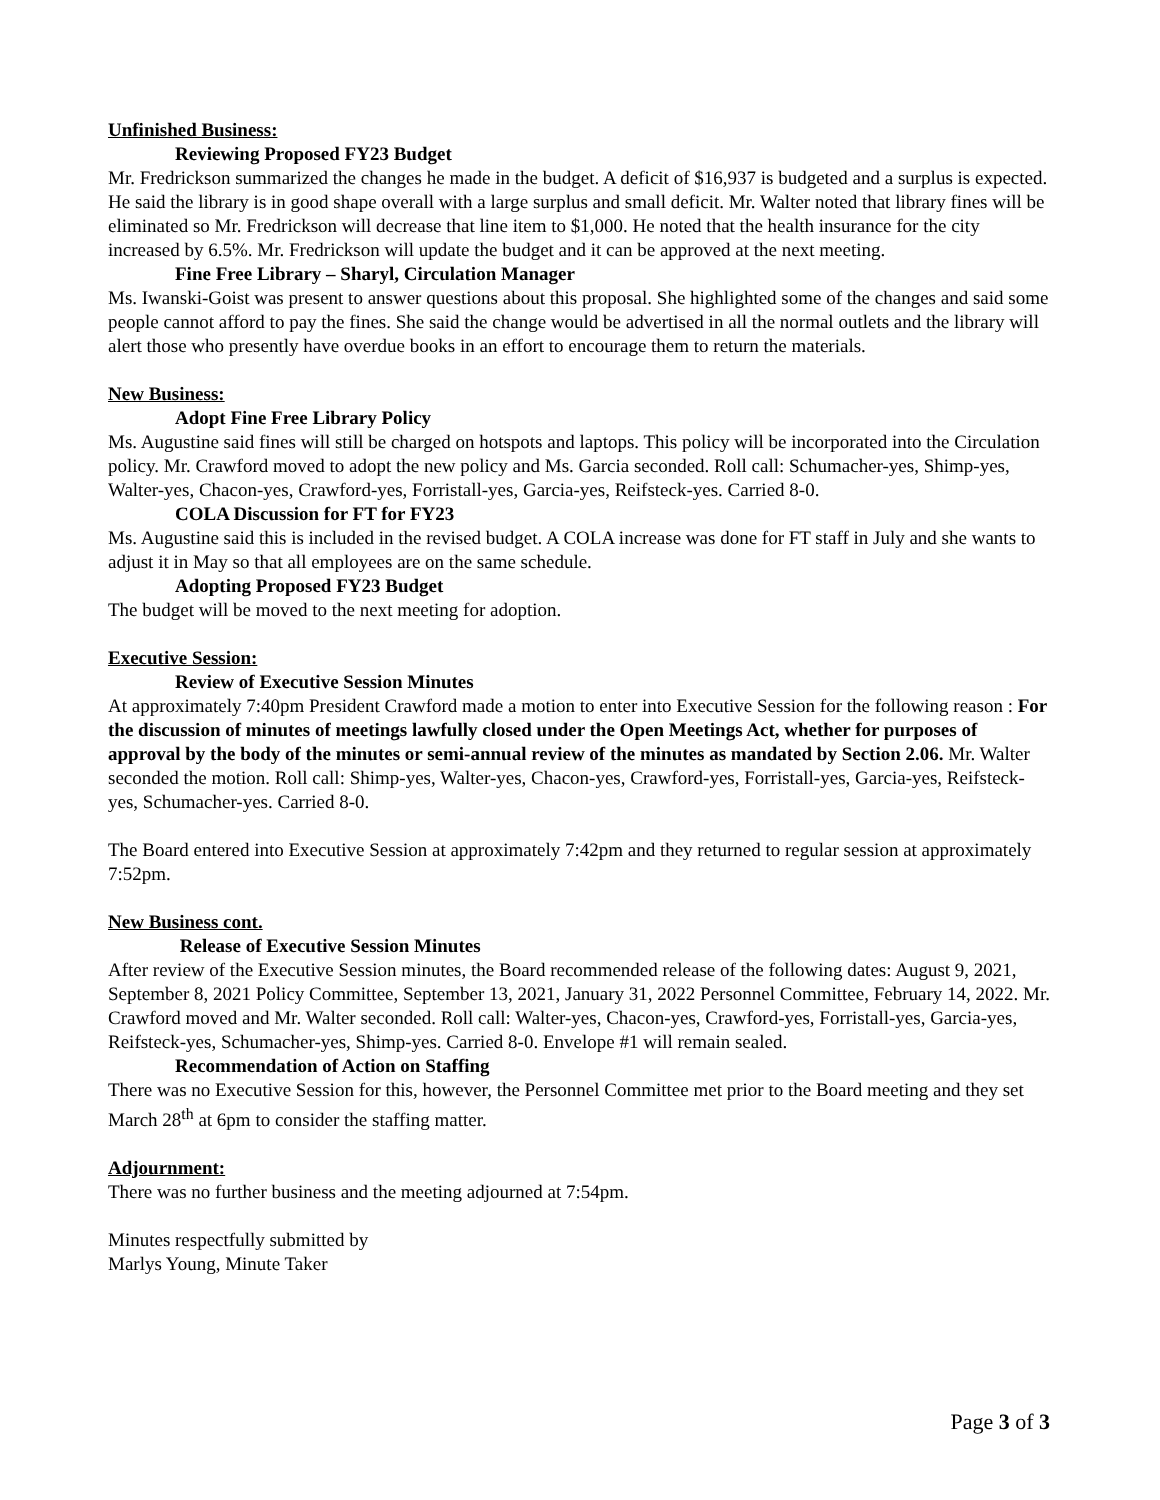Unfinished Business:
Reviewing Proposed FY23 Budget
Mr. Fredrickson summarized the changes he made in the budget. A deficit of $16,937 is budgeted and a surplus is expected. He said the library is in good shape overall with a large surplus and small deficit. Mr. Walter noted that library fines will be eliminated so Mr. Fredrickson will decrease that line item to $1,000. He noted that the health insurance for the city increased by 6.5%. Mr. Fredrickson will update the budget and it can be approved at the next meeting.
Fine Free Library – Sharyl, Circulation Manager
Ms. Iwanski-Goist was present to answer questions about this proposal. She highlighted some of the changes and said some people cannot afford to pay the fines. She said the change would be advertised in all the normal outlets and the library will alert those who presently have overdue books in an effort to encourage them to return the materials.
New Business:
Adopt Fine Free Library Policy
Ms. Augustine said fines will still be charged on hotspots and laptops. This policy will be incorporated into the Circulation policy. Mr. Crawford moved to adopt the new policy and Ms. Garcia seconded. Roll call: Schumacher-yes, Shimp-yes, Walter-yes, Chacon-yes, Crawford-yes, Forristall-yes, Garcia-yes, Reifsteck-yes. Carried 8-0.
COLA Discussion for FT for FY23
Ms. Augustine said this is included in the revised budget. A COLA increase was done for FT staff in July and she wants to adjust it in May so that all employees are on the same schedule.
Adopting Proposed FY23 Budget
The budget will be moved to the next meeting for adoption.
Executive Session:
Review of Executive Session Minutes
At approximately 7:40pm President Crawford made a motion to enter into Executive Session for the following reason : For the discussion of minutes of meetings lawfully closed under the Open Meetings Act, whether for purposes of approval by the body of the minutes or semi-annual review of the minutes as mandated by Section 2.06. Mr. Walter seconded the motion. Roll call: Shimp-yes, Walter-yes, Chacon-yes, Crawford-yes, Forristall-yes, Garcia-yes, Reifsteck-yes, Schumacher-yes. Carried 8-0.
The Board entered into Executive Session at approximately 7:42pm and they returned to regular session at approximately 7:52pm.
New Business cont.
Release of Executive Session Minutes
After review of the Executive Session minutes, the Board recommended release of the following dates: August 9, 2021, September 8, 2021 Policy Committee, September 13, 2021, January 31, 2022 Personnel Committee, February 14, 2022. Mr. Crawford moved and Mr. Walter seconded. Roll call: Walter-yes, Chacon-yes, Crawford-yes, Forristall-yes, Garcia-yes, Reifsteck-yes, Schumacher-yes, Shimp-yes. Carried 8-0. Envelope #1 will remain sealed.
Recommendation of Action on Staffing
There was no Executive Session for this, however, the Personnel Committee met prior to the Board meeting and they set March 28<sup>th</sup> at 6pm to consider the staffing matter.
Adjournment:
There was no further business and the meeting adjourned at 7:54pm.
Minutes respectfully submitted by
Marlys Young, Minute Taker
Page 3 of 3